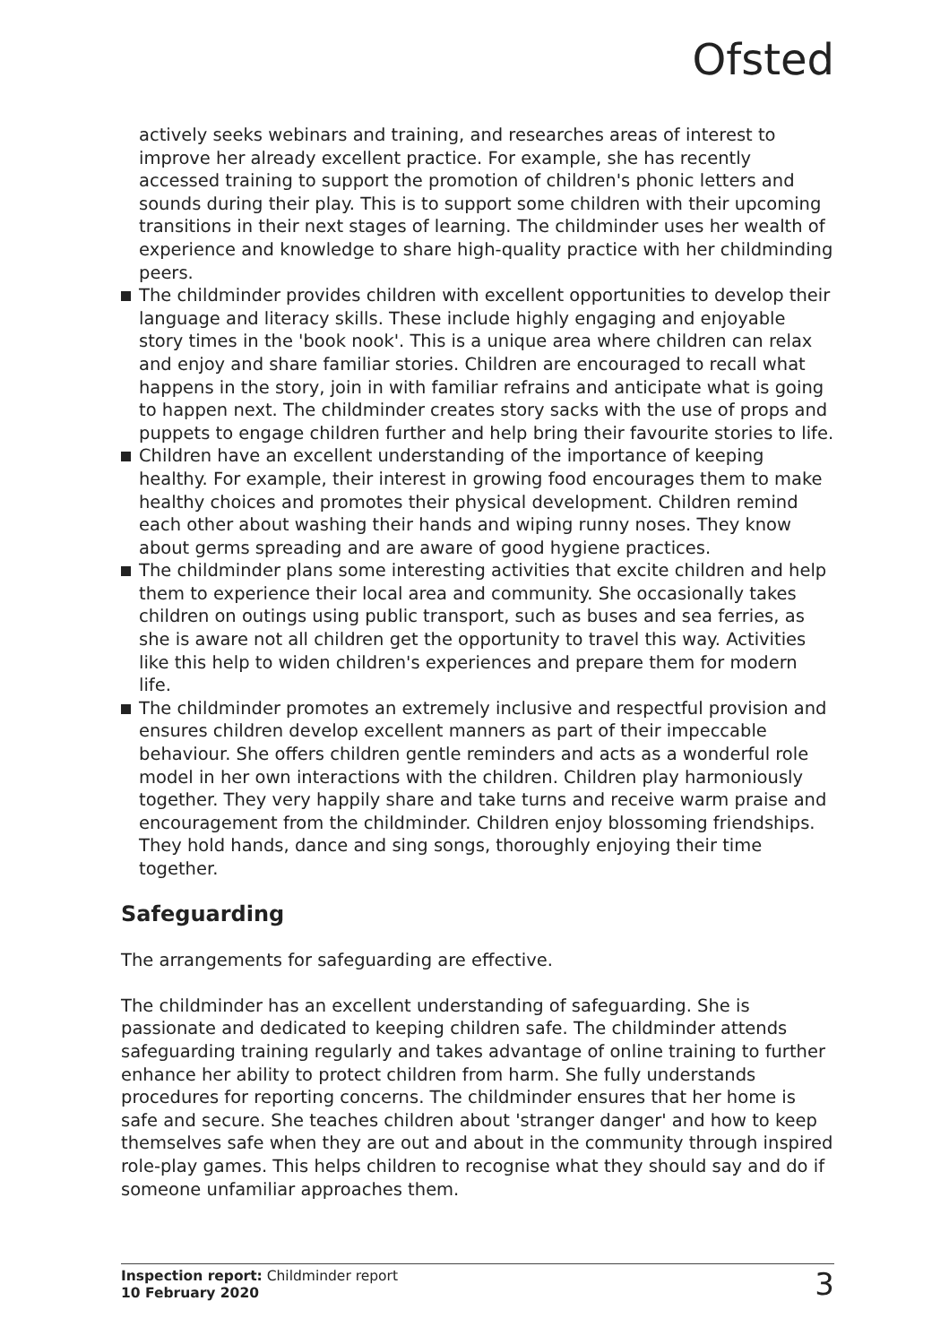Ofsted
actively seeks webinars and training, and researches areas of interest to improve her already excellent practice. For example, she has recently accessed training to support the promotion of children's phonic letters and sounds during their play. This is to support some children with their upcoming transitions in their next stages of learning. The childminder uses her wealth of experience and knowledge to share high-quality practice with her childminding peers.
The childminder provides children with excellent opportunities to develop their language and literacy skills. These include highly engaging and enjoyable story times in the 'book nook'. This is a unique area where children can relax and enjoy and share familiar stories. Children are encouraged to recall what happens in the story, join in with familiar refrains and anticipate what is going to happen next. The childminder creates story sacks with the use of props and puppets to engage children further and help bring their favourite stories to life.
Children have an excellent understanding of the importance of keeping healthy. For example, their interest in growing food encourages them to make healthy choices and promotes their physical development. Children remind each other about washing their hands and wiping runny noses. They know about germs spreading and are aware of good hygiene practices.
The childminder plans some interesting activities that excite children and help them to experience their local area and community. She occasionally takes children on outings using public transport, such as buses and sea ferries, as she is aware not all children get the opportunity to travel this way. Activities like this help to widen children's experiences and prepare them for modern life.
The childminder promotes an extremely inclusive and respectful provision and ensures children develop excellent manners as part of their impeccable behaviour. She offers children gentle reminders and acts as a wonderful role model in her own interactions with the children. Children play harmoniously together. They very happily share and take turns and receive warm praise and encouragement from the childminder. Children enjoy blossoming friendships. They hold hands, dance and sing songs, thoroughly enjoying their time together.
Safeguarding
The arrangements for safeguarding are effective.
The childminder has an excellent understanding of safeguarding. She is passionate and dedicated to keeping children safe. The childminder attends safeguarding training regularly and takes advantage of online training to further enhance her ability to protect children from harm. She fully understands procedures for reporting concerns. The childminder ensures that her home is safe and secure. She teaches children about 'stranger danger' and how to keep themselves safe when they are out and about in the community through inspired role-play games. This helps children to recognise what they should say and do if someone unfamiliar approaches them.
Inspection report: Childminder report
10 February 2020
3